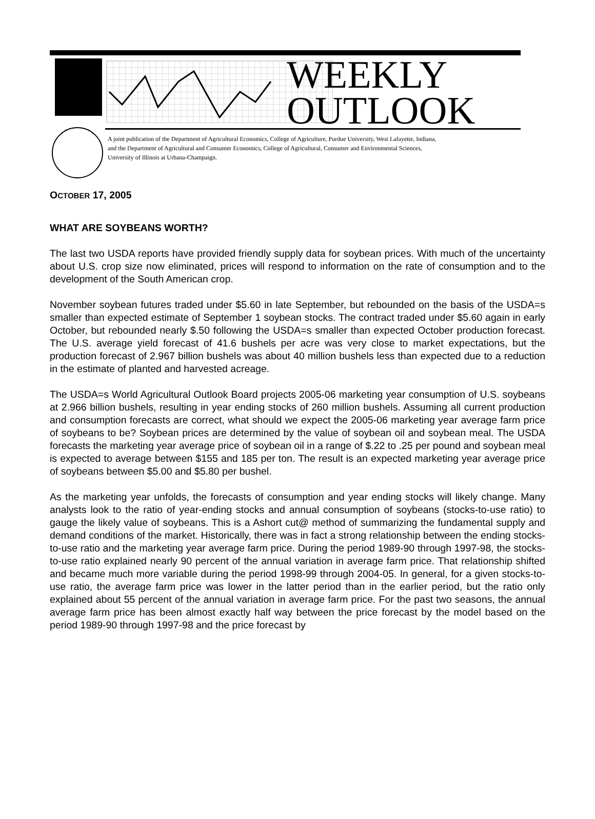WEEKLY
OUTLOOK
A joint publication of the Department of Agricultural Economics, College of Agriculture, Purdue University, West Lafayette, Indiana,
and the Department of Agricultural and Consumer Economics, College of Agricultural, Consumer and Environmental Sciences,
University of Illinois at Urbana-Champaign.
OCTOBER 17, 2005
WHAT ARE SOYBEANS WORTH?
The last two USDA reports have provided friendly supply data for soybean prices. With much of the uncertainty about U.S. crop size now eliminated, prices will respond to information on the rate of consumption and to the development of the South American crop.
November soybean futures traded under $5.60 in late September, but rebounded on the basis of the USDA=s smaller than expected estimate of September 1 soybean stocks. The contract traded under $5.60 again in early October, but rebounded nearly $.50 following the USDA=s smaller than expected October production forecast. The U.S. average yield forecast of 41.6 bushels per acre was very close to market expectations, but the production forecast of 2.967 billion bushels was about 40 million bushels less than expected due to a reduction in the estimate of planted and harvested acreage.
The USDA=s World Agricultural Outlook Board projects 2005-06 marketing year consumption of U.S. soybeans at 2.966 billion bushels, resulting in year ending stocks of 260 million bushels. Assuming all current production and consumption forecasts are correct, what should we expect the 2005-06 marketing year average farm price of soybeans to be? Soybean prices are determined by the value of soybean oil and soybean meal. The USDA forecasts the marketing year average price of soybean oil in a range of $.22 to .25 per pound and soybean meal is expected to average between $155 and 185 per ton. The result is an expected marketing year average price of soybeans between $5.00 and $5.80 per bushel.
As the marketing year unfolds, the forecasts of consumption and year ending stocks will likely change. Many analysts look to the ratio of year-ending stocks and annual consumption of soybeans (stocks-to-use ratio) to gauge the likely value of soybeans. This is a Ashort cut@ method of summarizing the fundamental supply and demand conditions of the market. Historically, there was in fact a strong relationship between the ending stocks-to-use ratio and the marketing year average farm price. During the period 1989-90 through 1997-98, the stocks-to-use ratio explained nearly 90 percent of the annual variation in average farm price. That relationship shifted and became much more variable during the period 1998-99 through 2004-05. In general, for a given stocks-to-use ratio, the average farm price was lower in the latter period than in the earlier period, but the ratio only explained about 55 percent of the annual variation in average farm price. For the past two seasons, the annual average farm price has been almost exactly half way between the price forecast by the model based on the period 1989-90 through 1997-98 and the price forecast by